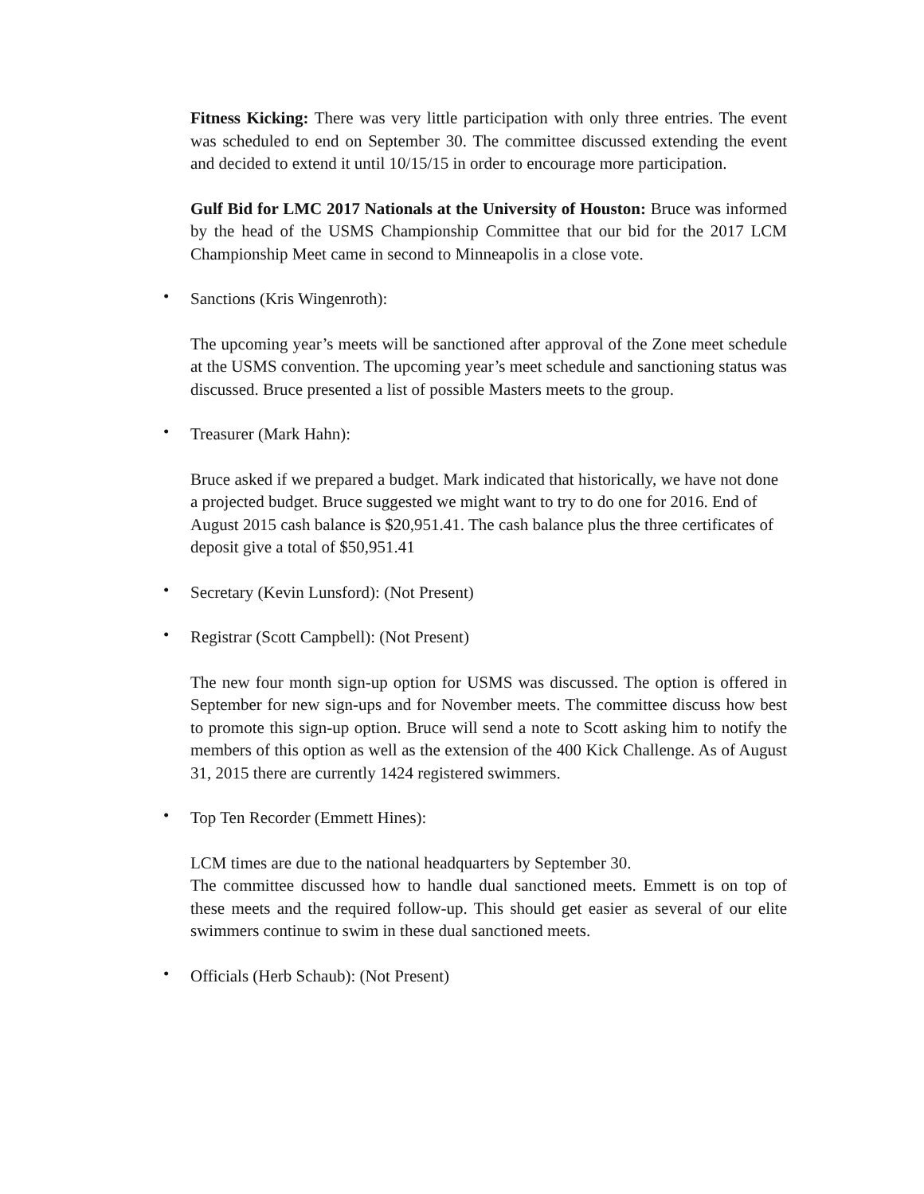Fitness Kicking: There was very little participation with only three entries. The event was scheduled to end on September 30. The committee discussed extending the event and decided to extend it until 10/15/15 in order to encourage more participation.
Gulf Bid for LMC 2017 Nationals at the University of Houston: Bruce was informed by the head of the USMS Championship Committee that our bid for the 2017 LCM Championship Meet came in second to Minneapolis in a close vote.
• Sanctions (Kris Wingenroth):
The upcoming year’s meets will be sanctioned after approval of the Zone meet schedule at the USMS convention. The upcoming year’s meet schedule and sanctioning status was discussed. Bruce presented a list of possible Masters meets to the group.
• Treasurer (Mark Hahn):
Bruce asked if we prepared a budget. Mark indicated that historically, we have not done a projected budget. Bruce suggested we might want to try to do one for 2016. End of August 2015 cash balance is $20,951.41. The cash balance plus the three certificates of deposit give a total of $50,951.41
• Secretary (Kevin Lunsford): (Not Present)
• Registrar (Scott Campbell): (Not Present)
The new four month sign-up option for USMS was discussed. The option is offered in September for new sign-ups and for November meets. The committee discuss how best to promote this sign-up option. Bruce will send a note to Scott asking him to notify the members of this option as well as the extension of the 400 Kick Challenge. As of August 31, 2015 there are currently 1424 registered swimmers.
• Top Ten Recorder (Emmett Hines):
LCM times are due to the national headquarters by September 30.
The committee discussed how to handle dual sanctioned meets. Emmett is on top of these meets and the required follow-up. This should get easier as several of our elite swimmers continue to swim in these dual sanctioned meets.
• Officials (Herb Schaub): (Not Present)